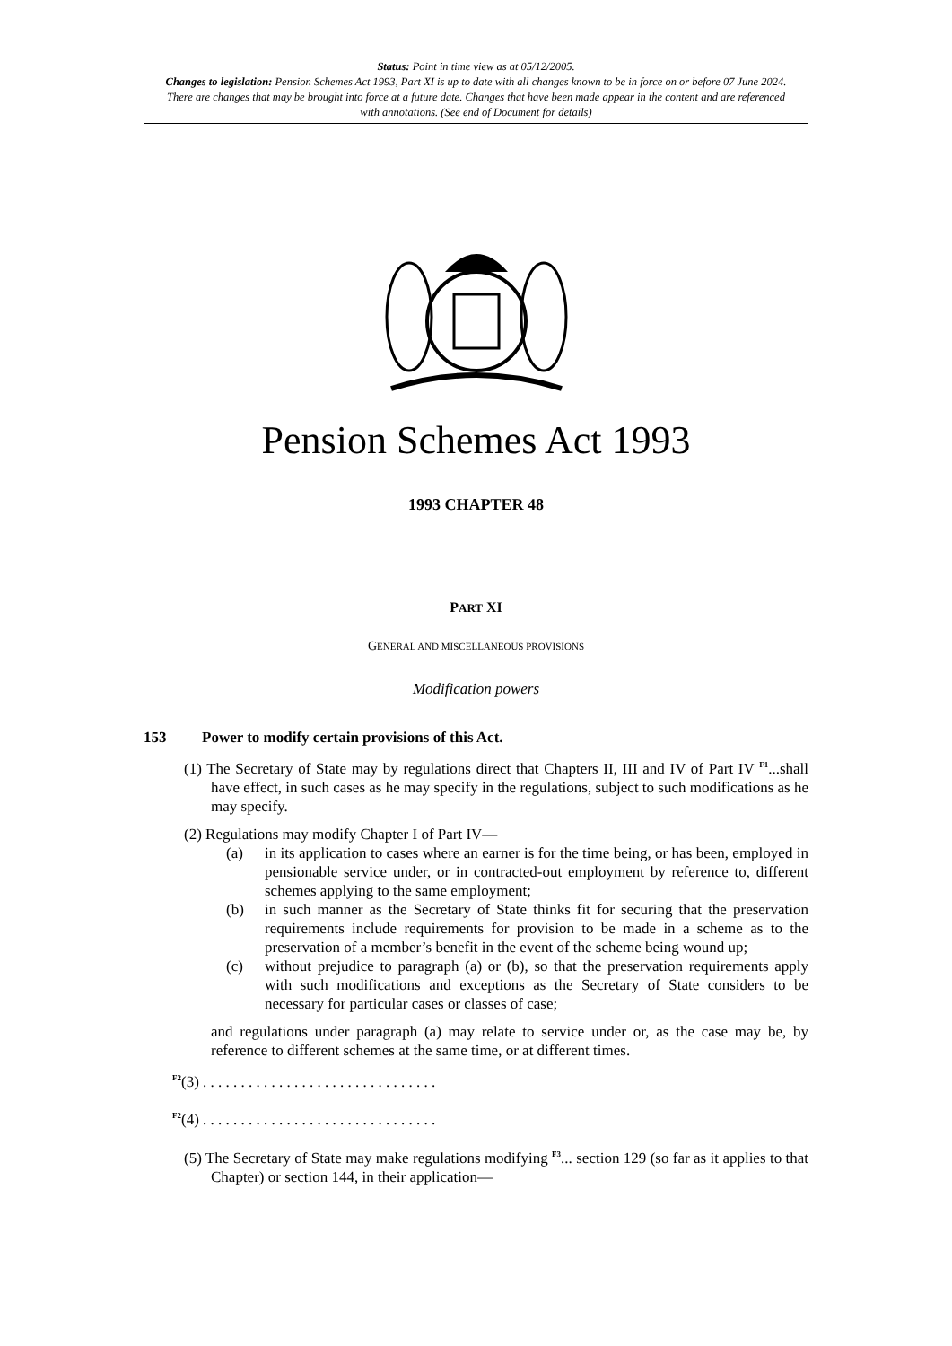Status: Point in time view as at 05/12/2005.
Changes to legislation: Pension Schemes Act 1993, Part XI is up to date with all changes known to be in force on or before 07 June 2024. There are changes that may be brought into force at a future date. Changes that have been made appear in the content and are referenced with annotations. (See end of Document for details)
Pension Schemes Act 1993
1993 CHAPTER 48
PART XI
GENERAL AND MISCELLANEOUS PROVISIONS
Modification powers
153 Power to modify certain provisions of this Act.
(1) The Secretary of State may by regulations direct that Chapters II, III and IV of Part IV <sup>F1</sup>...shall have effect, in such cases as he may specify in the regulations, subject to such modifications as he may specify.
(2) Regulations may modify Chapter I of Part IV—
(a) in its application to cases where an earner is for the time being, or has been, employed in pensionable service under, or in contracted-out employment by reference to, different schemes applying to the same employment;
(b) in such manner as the Secretary of State thinks fit for securing that the preservation requirements include requirements for provision to be made in a scheme as to the preservation of a member’s benefit in the event of the scheme being wound up;
(c) without prejudice to paragraph (a) or (b), so that the preservation requirements apply with such modifications and exceptions as the Secretary of State considers to be necessary for particular cases or classes of case;
and regulations under paragraph (a) may relate to service under or, as the case may be, by reference to different schemes at the same time, or at different times.
<sup>F2</sup>(3) . . . . . . . . . . . . . . . . . . . . . . . . . . . . . . .
<sup>F2</sup>(4) . . . . . . . . . . . . . . . . . . . . . . . . . . . . . . .
(5) The Secretary of State may make regulations modifying <sup>F3</sup>... section 129 (so far as it applies to that Chapter) or section 144, in their application—